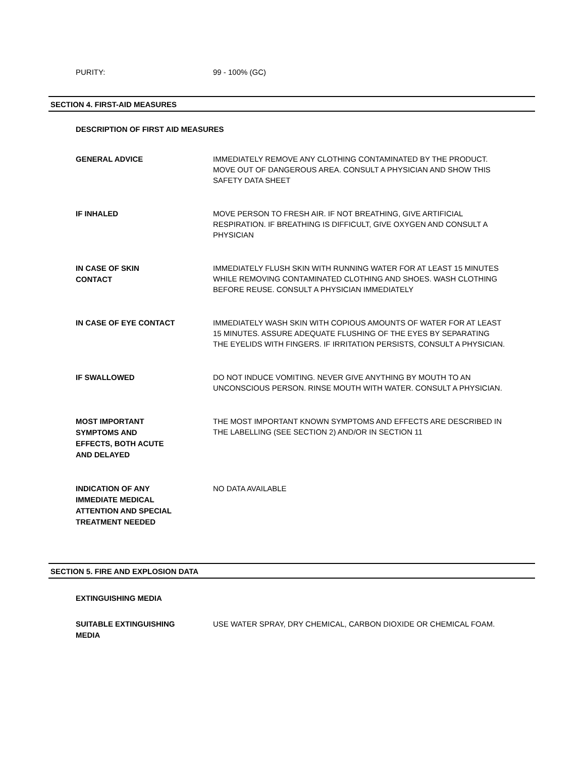PURITY:
99 - 100% (GC)
SECTION 4. FIRST-AID MEASURES
DESCRIPTION OF FIRST AID MEASURES
GENERAL ADVICE
IMMEDIATELY REMOVE ANY CLOTHING CONTAMINATED BY THE PRODUCT. MOVE OUT OF DANGEROUS AREA. CONSULT A PHYSICIAN AND SHOW THIS SAFETY DATA SHEET
IF INHALED
MOVE PERSON TO FRESH AIR. IF NOT BREATHING, GIVE ARTIFICIAL RESPIRATION. IF BREATHING IS DIFFICULT, GIVE OXYGEN AND CONSULT A PHYSICIAN
IN CASE OF SKIN
CONTACT
IMMEDIATELY FLUSH SKIN WITH RUNNING WATER FOR AT LEAST 15 MINUTES WHILE REMOVING CONTAMINATED CLOTHING AND SHOES. WASH CLOTHING BEFORE REUSE. CONSULT A PHYSICIAN IMMEDIATELY
IN CASE OF EYE CONTACT
IMMEDIATELY WASH SKIN WITH COPIOUS AMOUNTS OF WATER FOR AT LEAST 15 MINUTES. ASSURE ADEQUATE FLUSHING OF THE EYES BY SEPARATING THE EYELIDS WITH FINGERS. IF IRRITATION PERSISTS, CONSULT A PHYSICIAN.
IF SWALLOWED
DO NOT INDUCE VOMITING. NEVER GIVE ANYTHING BY MOUTH TO AN UNCONSCIOUS PERSON. RINSE MOUTH WITH WATER. CONSULT A PHYSICIAN.
MOST IMPORTANT
SYMPTOMS AND
EFFECTS, BOTH ACUTE
AND DELAYED
THE MOST IMPORTANT KNOWN SYMPTOMS AND EFFECTS ARE DESCRIBED IN THE LABELLING (SEE SECTION 2) AND/OR IN SECTION 11
INDICATION OF ANY
IMMEDIATE MEDICAL
ATTENTION AND SPECIAL
TREATMENT NEEDED
NO DATA AVAILABLE
SECTION 5. FIRE AND EXPLOSION DATA
EXTINGUISHING MEDIA
SUITABLE EXTINGUISHING
MEDIA
USE WATER SPRAY, DRY CHEMICAL, CARBON DIOXIDE OR CHEMICAL FOAM.